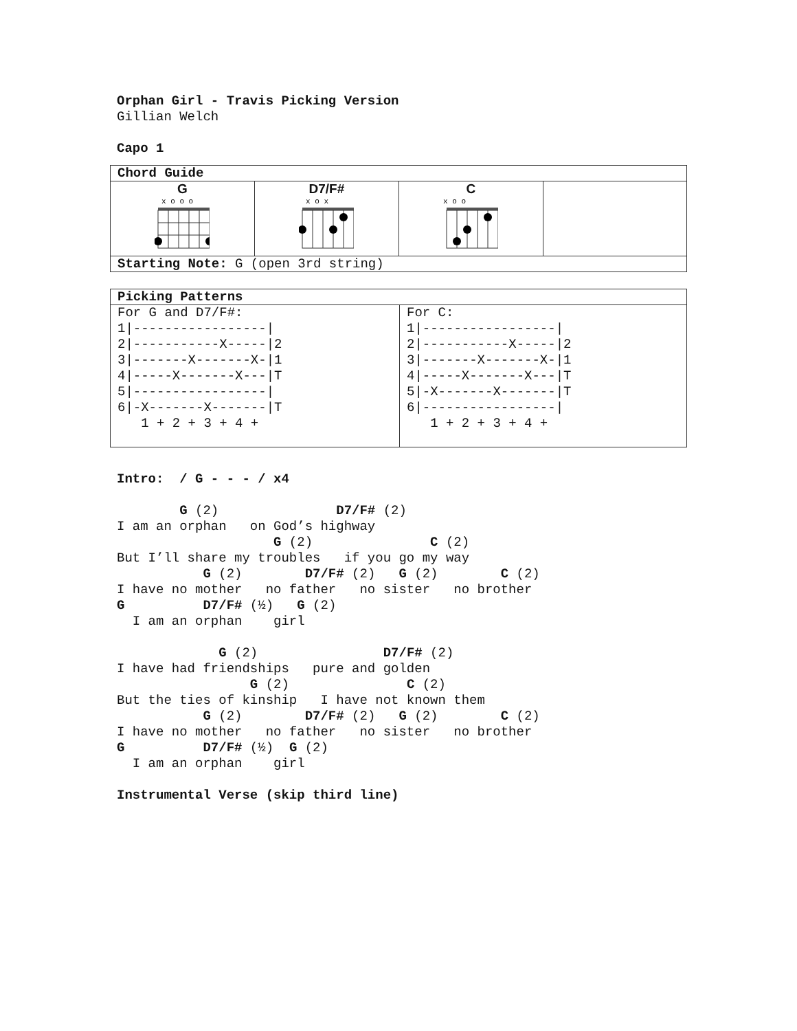Orphan Girl - Travis Picking Version
Gillian Welch

Capo 1
| Chord Guide | | | |
| --- | --- | --- | --- |
| G x o o o | D7/F# x o x | C x o o | |
| Starting Note: G (open 3rd string) | | | |
| Picking Patterns | |
| --- | --- |
| For G and D7/F#: 1/-----------------/ 2/-----------X-----/2 3/-------X-------X-/1 4/-----X-------X---/T 5/-----------------/ 6/-X-------X-------/T 1 + 2 + 3 + 4 + | For C: 1/-----------------/ 2/-----------X-----/2 3/-------X-------X-/1 4/-----X-------X---/T 5/-X-------X-------/T 6/-----------------/ 1 + 2 + 3 + 4 + |
Intro:  / G - - - / x4

        G (2)               D7/F# (2)
I am an orphan   on God’s highway
                    G (2)               C (2)
But I’ll share my troubles   if you go my way
           G (2)        D7/F# (2)   G (2)        C (2)
I have no mother   no father   no sister   no brother
G          D7/F# (½)   G (2)
  I am an orphan    girl

             G (2)                D7/F# (2)
I have had friendships   pure and golden
                 G (2)               C (2)
But the ties of kinship   I have not known them
           G (2)        D7/F# (2)   G (2)        C (2)
I have no mother   no father   no sister   no brother
G          D7/F# (½)  G (2)
  I am an orphan    girl

Instrumental Verse (skip third line)